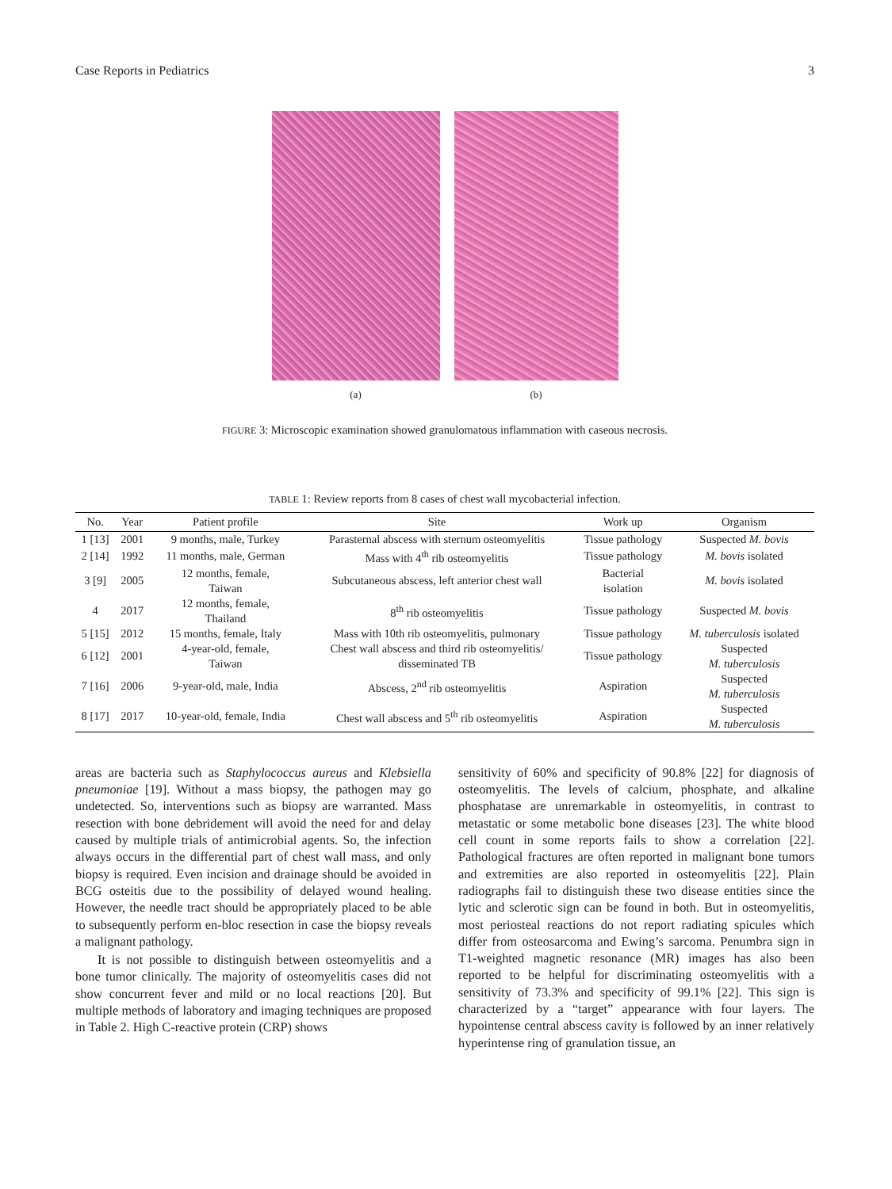Case Reports in Pediatrics 3
(a) (b)
FIGURE 3: Microscopic examination showed granulomatous inflammation with caseous necrosis.
TABLE 1: Review reports from 8 cases of chest wall mycobacterial infection.
| No. | Year | Patient profile | Site | Work up | Organism |
| --- | --- | --- | --- | --- | --- |
| 1 [13] | 2001 | 9 months, male, Turkey | Parasternal abscess with sternum osteomyelitis | Tissue pathology | Suspected M. bovis |
| 2 [14] | 1992 | 11 months, male, German | Mass with 4<sup>th</sup> rib osteomyelitis | Tissue pathology | M. bovis isolated |
| 3 [9] | 2005 | 12 months, female, Taiwan | Subcutaneous abscess, left anterior chest wall | Bacterial isolation | M. bovis isolated |
| 4 | 2017 | 12 months, female, Thailand | 8<sup>th</sup> rib osteomyelitis | Tissue pathology | Suspected M. bovis |
| 5 [15] | 2012 | 15 months, female, Italy | Mass with 10th rib osteomyelitis, pulmonary | Tissue pathology | M. tuberculosis isolated |
| 6 [12] | 2001 | 4-year-old, female, Taiwan | Chest wall abscess and third rib osteomyelitis/ disseminated TB | Tissue pathology | Suspected M. tuberculosis |
| 7 [16] | 2006 | 9-year-old, male, India | Abscess, 2<sup>nd</sup> rib osteomyelitis | Aspiration | Suspected M. tuberculosis |
| 8 [17] | 2017 | 10-year-old, female, India | Chest wall abscess and 5<sup>th</sup> rib osteomyelitis | Aspiration | Suspected M. tuberculosis |
areas are bacteria such as Staphylococcus aureus and Klebsiella pneumoniae [19]. Without a mass biopsy, the pathogen may go undetected. So, interventions such as biopsy are warranted. Mass resection with bone debridement will avoid the need for and delay caused by multiple trials of antimicrobial agents. So, the infection always occurs in the differential part of chest wall mass, and only biopsy is required. Even incision and drainage should be avoided in BCG osteitis due to the possibility of delayed wound healing. However, the needle tract should be appropriately placed to be able to subsequently perform en-bloc resection in case the biopsy reveals a malignant pathology.
It is not possible to distinguish between osteomyelitis and a bone tumor clinically. The majority of osteomyelitis cases did not show concurrent fever and mild or no local reactions [20]. But multiple methods of laboratory and imaging techniques are proposed in Table 2. High C-reactive protein (CRP) shows
sensitivity of 60% and specificity of 90.8% [22] for diagnosis of osteomyelitis. The levels of calcium, phosphate, and alkaline phosphatase are unremarkable in osteomyelitis, in contrast to metastatic or some metabolic bone diseases [23]. The white blood cell count in some reports fails to show a correlation [22]. Pathological fractures are often reported in malignant bone tumors and extremities are also reported in osteomyelitis [22]. Plain radiographs fail to distinguish these two disease entities since the lytic and sclerotic sign can be found in both. But in osteomyelitis, most periosteal reactions do not report radiating spicules which differ from osteosarcoma and Ewing’s sarcoma. Penumbra sign in T1-weighted magnetic resonance (MR) images has also been reported to be helpful for discriminating osteomyelitis with a sensitivity of 73.3% and specificity of 99.1% [22]. This sign is characterized by a “target” appearance with four layers. The hypointense central abscess cavity is followed by an inner relatively hyperintense ring of granulation tissue, an